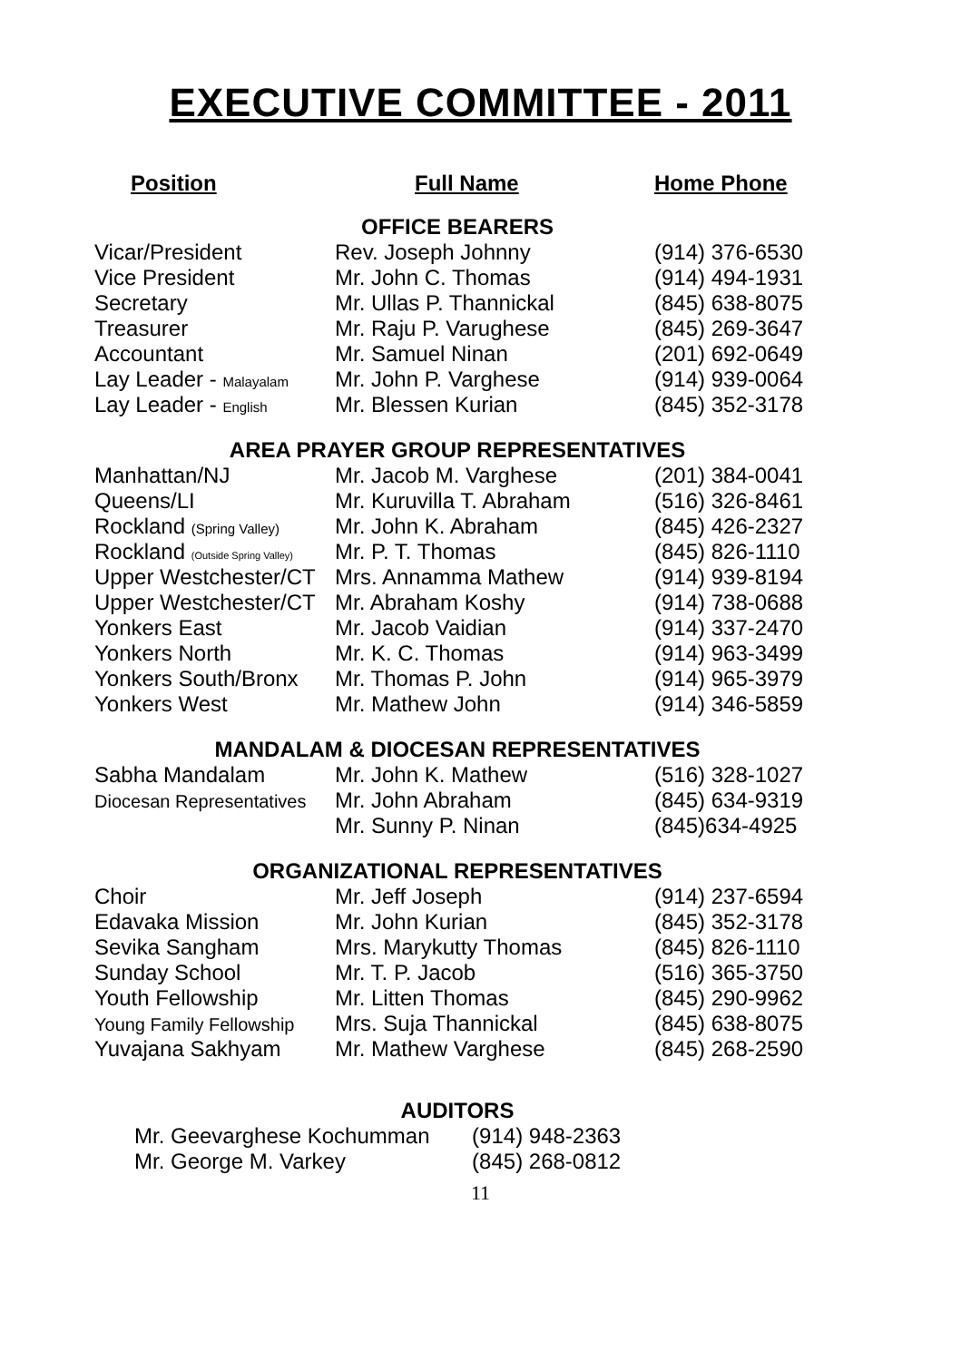EXECUTIVE COMMITTEE - 2011
| Position | Full Name | Home Phone |
| --- | --- | --- |
| OFFICE BEARERS | | |
| Vicar/President | Rev. Joseph Johnny | (914) 376-6530 |
| Vice President | Mr. John C. Thomas | (914) 494-1931 |
| Secretary | Mr. Ullas P. Thannickal | (845) 638-8075 |
| Treasurer | Mr. Raju P. Varughese | (845) 269-3647 |
| Accountant | Mr. Samuel Ninan | (201) 692-0649 |
| Lay Leader - Malayalam | Mr. John P. Varghese | (914) 939-0064 |
| Lay Leader - English | Mr. Blessen Kurian | (845) 352-3178 |
| AREA PRAYER GROUP REPRESENTATIVES | | |
| Manhattan/NJ | Mr. Jacob M. Varghese | (201) 384-0041 |
| Queens/LI | Mr. Kuruvilla T. Abraham | (516) 326-8461 |
| Rockland (Spring Valley) | Mr. John K. Abraham | (845) 426-2327 |
| Rockland (Outside Spring Valley) | Mr. P. T. Thomas | (845) 826-1110 |
| Upper Westchester/CT | Mrs. Annamma Mathew | (914) 939-8194 |
| Upper Westchester/CT | Mr. Abraham Koshy | (914) 738-0688 |
| Yonkers East | Mr. Jacob Vaidian | (914) 337-2470 |
| Yonkers North | Mr. K. C. Thomas | (914) 963-3499 |
| Yonkers South/Bronx | Mr. Thomas P. John | (914) 965-3979 |
| Yonkers West | Mr. Mathew John | (914) 346-5859 |
| MANDALAM & DIOCESAN REPRESENTATIVES | | |
| Sabha Mandalam | Mr. John K. Mathew | (516) 328-1027 |
| Diocesan Representatives | Mr. John Abraham | (845) 634-9319 |
| | Mr. Sunny P. Ninan | (845)634-4925 |
| ORGANIZATIONAL REPRESENTATIVES | | |
| Choir | Mr. Jeff Joseph | (914) 237-6594 |
| Edavaka Mission | Mr. John Kurian | (845) 352-3178 |
| Sevika Sangham | Mrs. Marykutty Thomas | (845) 826-1110 |
| Sunday School | Mr. T. P. Jacob | (516) 365-3750 |
| Youth Fellowship | Mr. Litten Thomas | (845) 290-9962 |
| Young Family Fellowship | Mrs. Suja Thannickal | (845) 638-8075 |
| Yuvajana Sakhyam | Mr. Mathew Varghese | (845) 268-2590 |
| AUDITORS | | |
| Mr. Geevarghese Kochumman | (914) 948-2363 |
| Mr. George M. Varkey | (845) 268-0812 |
11